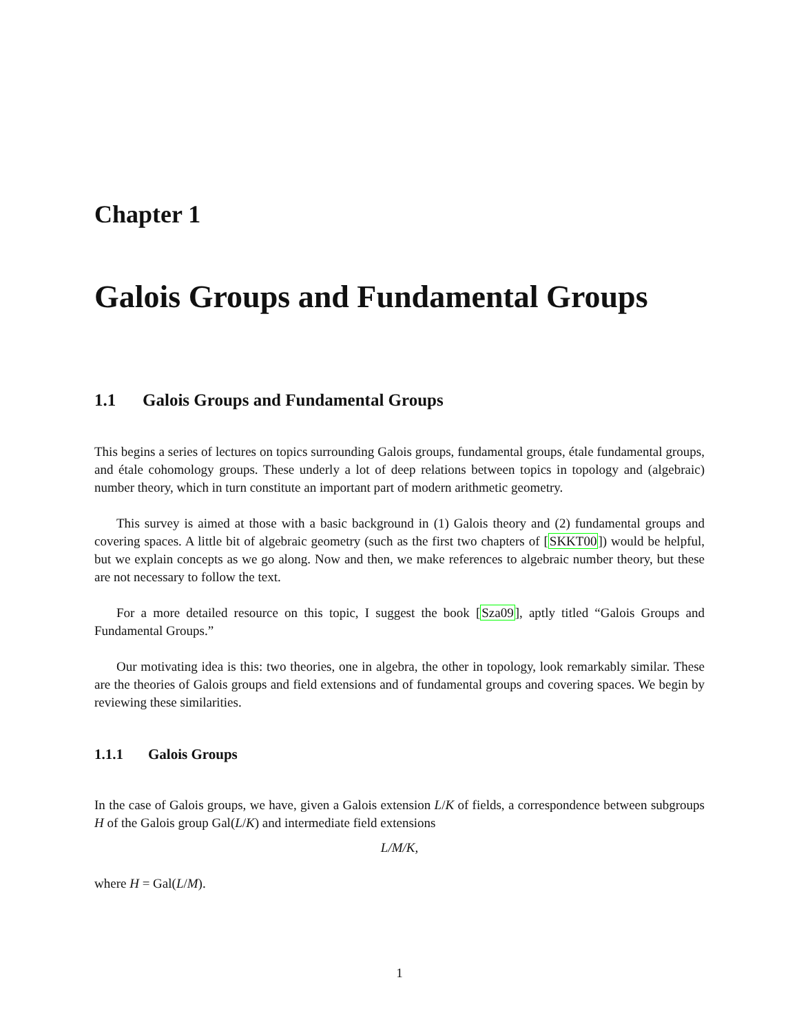Chapter 1
Galois Groups and Fundamental Groups
1.1 Galois Groups and Fundamental Groups
This begins a series of lectures on topics surrounding Galois groups, fundamental groups, étale fundamental groups, and étale cohomology groups. These underly a lot of deep relations between topics in topology and (algebraic) number theory, which in turn constitute an important part of modern arithmetic geometry.
This survey is aimed at those with a basic background in (1) Galois theory and (2) fundamental groups and covering spaces. A little bit of algebraic geometry (such as the first two chapters of [SKKT00]) would be helpful, but we explain concepts as we go along. Now and then, we make references to algebraic number theory, but these are not necessary to follow the text.
For a more detailed resource on this topic, I suggest the book [Sza09], aptly titled “Galois Groups and Fundamental Groups.”
Our motivating idea is this: two theories, one in algebra, the other in topology, look remarkably similar. These are the theories of Galois groups and field extensions and of fundamental groups and covering spaces. We begin by reviewing these similarities.
1.1.1 Galois Groups
In the case of Galois groups, we have, given a Galois extension L/K of fields, a correspondence between subgroups H of the Galois group Gal(L/K) and intermediate field extensions
L/M/K,
where H = Gal(L/M).
1